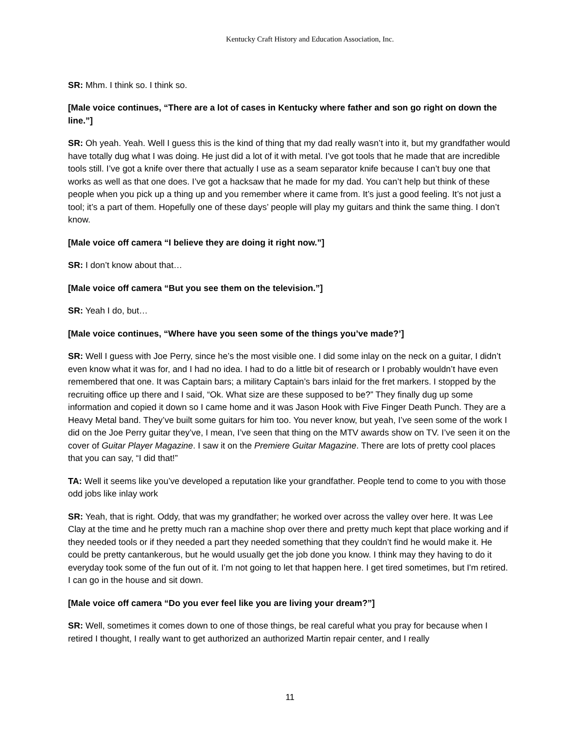Kentucky Craft History and Education Association, Inc.
SR: Mhm. I think so. I think so.
[Male voice continues, “There are a lot of cases in Kentucky where father and son go right on down the line.”]
SR: Oh yeah. Yeah. Well I guess this is the kind of thing that my dad really wasn’t into it, but my grandfather would have totally dug what I was doing. He just did a lot of it with metal. I’ve got tools that he made that are incredible tools still. I’ve got a knife over there that actually I use as a seam separator knife because I can’t buy one that works as well as that one does. I’ve got a hacksaw that he made for my dad. You can’t help but think of these people when you pick up a thing up and you remember where it came from. It’s just a good feeling. It’s not just a tool; it’s a part of them. Hopefully one of these days’ people will play my guitars and think the same thing. I don’t know.
[Male voice off camera “I believe they are doing it right now.”]
SR: I don’t know about that…
[Male voice off camera “But you see them on the television.”]
SR: Yeah I do, but…
[Male voice continues, “Where have you seen some of the things you’ve made?’]
SR: Well I guess with Joe Perry, since he’s the most visible one. I did some inlay on the neck on a guitar, I didn’t even know what it was for, and I had no idea. I had to do a little bit of research or I probably wouldn’t have even remembered that one. It was Captain bars; a military Captain’s bars inlaid for the fret markers. I stopped by the recruiting office up there and I said, “Ok. What size are these supposed to be?” They finally dug up some information and copied it down so I came home and it was Jason Hook with Five Finger Death Punch. They are a Heavy Metal band. They’ve built some guitars for him too. You never know, but yeah, I’ve seen some of the work I did on the Joe Perry guitar they’ve, I mean, I’ve seen that thing on the MTV awards show on TV. I’ve seen it on the cover of Guitar Player Magazine. I saw it on the Premiere Guitar Magazine. There are lots of pretty cool places that you can say, “I did that!”
TA: Well it seems like you’ve developed a reputation like your grandfather. People tend to come to you with those odd jobs like inlay work
SR: Yeah, that is right. Oddy, that was my grandfather; he worked over across the valley over here. It was Lee Clay at the time and he pretty much ran a machine shop over there and pretty much kept that place working and if they needed tools or if they needed a part they needed something that they couldn’t find he would make it. He could be pretty cantankerous, but he would usually get the job done you know. I think may they having to do it everyday took some of the fun out of it. I’m not going to let that happen here. I get tired sometimes, but I'm retired. I can go in the house and sit down.
[Male voice off camera “Do you ever feel like you are living your dream?”]
SR: Well, sometimes it comes down to one of those things, be real careful what you pray for because when I retired I thought, I really want to get authorized an authorized Martin repair center, and I really
11